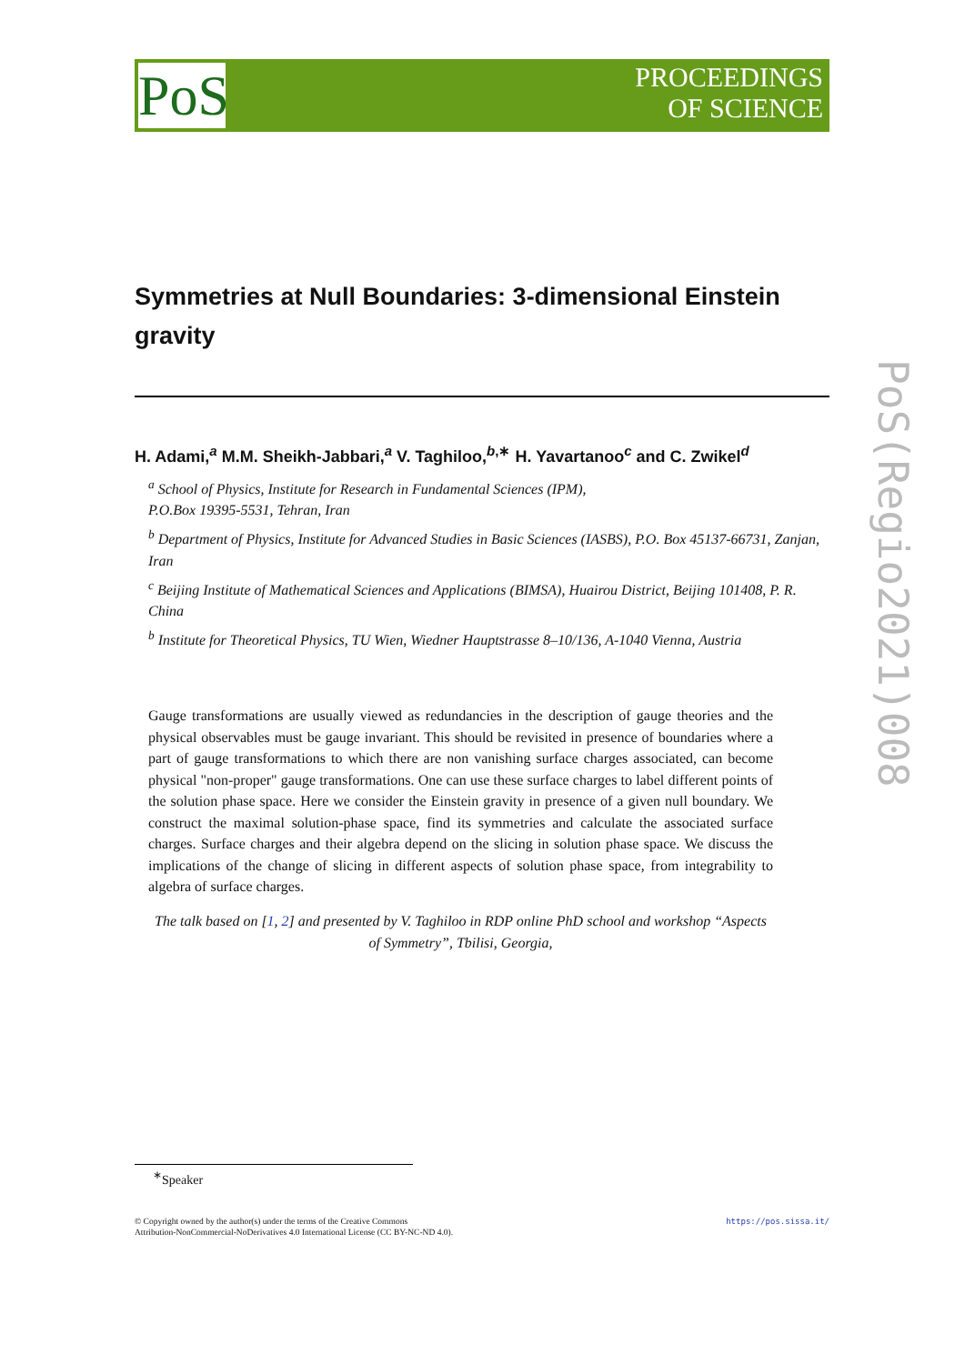PoS
PROCEEDINGS
OF SCIENCE
Symmetries at Null Boundaries: 3-dimensional Einstein gravity
H. Adami,<sup>a</sup> M.M. Sheikh-Jabbari,<sup>a</sup> V. Taghiloo,<sup>b,∗</sup> H. Yavartanoo<sup>c</sup> and C. Zwikel<sup>d</sup>
<sup>a</sup> School of Physics, Institute for Research in Fundamental Sciences (IPM),
P.O.Box 19395-5531, Tehran, Iran
<sup>b</sup> Department of Physics, Institute for Advanced Studies in Basic Sciences (IASBS), P.O. Box 45137-66731, Zanjan, Iran
<sup>c</sup> Beijing Institute of Mathematical Sciences and Applications (BIMSA), Huairou District, Beijing 101408, P. R. China
<sup>b</sup> Institute for Theoretical Physics, TU Wien, Wiedner Hauptstrasse 8–10/136, A-1040 Vienna, Austria
Gauge transformations are usually viewed as redundancies in the description of gauge theories and the physical observables must be gauge invariant. This should be revisited in presence of boundaries where a part of gauge transformations to which there are non vanishing surface charges associated, can become physical "non-proper" gauge transformations. One can use these surface charges to label different points of the solution phase space. Here we consider the Einstein gravity in presence of a given null boundary. We construct the maximal solution-phase space, find its symmetries and calculate the associated surface charges. Surface charges and their algebra depend on the slicing in solution phase space. We discuss the implications of the change of slicing in different aspects of solution phase space, from integrability to algebra of surface charges.
The talk based on [1, 2] and presented by V. Taghiloo in RDP online PhD school and workshop “Aspects of Symmetry”, Tbilisi, Georgia,
PoS(Regio2021)008
<sup>∗</sup>Speaker
https://pos.sissa.it/ © Copyright owned by the author(s) under the terms of the Creative Commons
Attribution-NonCommercial-NoDerivatives 4.0 International License (CC BY-NC-ND 4.0).